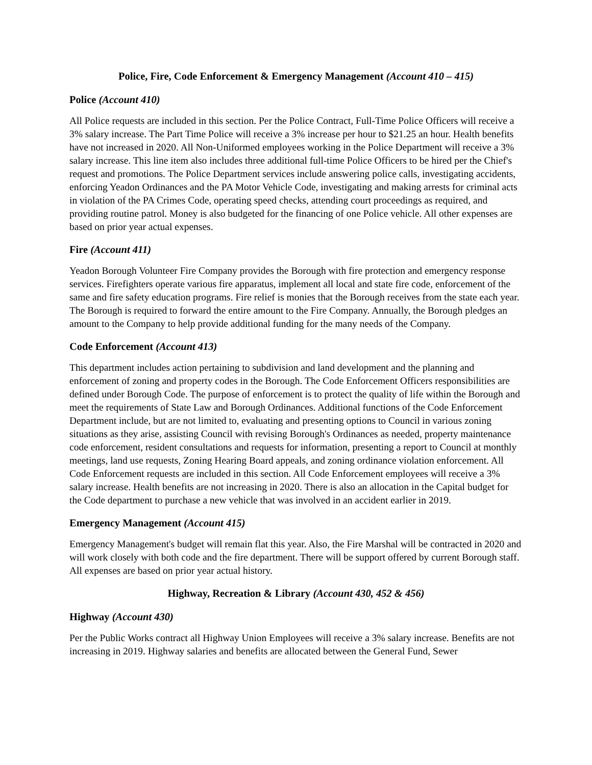Police, Fire, Code Enforcement & Emergency Management (Account 410 – 415)
Police (Account 410)
All Police requests are included in this section. Per the Police Contract, Full-Time Police Officers will receive a 3% salary increase. The Part Time Police will receive a 3% increase per hour to $21.25 an hour. Health benefits have not increased in 2020. All Non-Uniformed employees working in the Police Department will receive a 3% salary increase. This line item also includes three additional full-time Police Officers to be hired per the Chief's request and promotions. The Police Department services include answering police calls, investigating accidents, enforcing Yeadon Ordinances and the PA Motor Vehicle Code, investigating and making arrests for criminal acts in violation of the PA Crimes Code, operating speed checks, attending court proceedings as required, and providing routine patrol. Money is also budgeted for the financing of one Police vehicle. All other expenses are based on prior year actual expenses.
Fire (Account 411)
Yeadon Borough Volunteer Fire Company provides the Borough with fire protection and emergency response services. Firefighters operate various fire apparatus, implement all local and state fire code, enforcement of the same and fire safety education programs. Fire relief is monies that the Borough receives from the state each year. The Borough is required to forward the entire amount to the Fire Company. Annually, the Borough pledges an amount to the Company to help provide additional funding for the many needs of the Company.
Code Enforcement (Account 413)
This department includes action pertaining to subdivision and land development and the planning and enforcement of zoning and property codes in the Borough. The Code Enforcement Officers responsibilities are defined under Borough Code. The purpose of enforcement is to protect the quality of life within the Borough and meet the requirements of State Law and Borough Ordinances. Additional functions of the Code Enforcement Department include, but are not limited to, evaluating and presenting options to Council in various zoning situations as they arise, assisting Council with revising Borough's Ordinances as needed, property maintenance code enforcement, resident consultations and requests for information, presenting a report to Council at monthly meetings, land use requests, Zoning Hearing Board appeals, and zoning ordinance violation enforcement. All Code Enforcement requests are included in this section. All Code Enforcement employees will receive a 3% salary increase. Health benefits are not increasing in 2020. There is also an allocation in the Capital budget for the Code department to purchase a new vehicle that was involved in an accident earlier in 2019.
Emergency Management (Account 415)
Emergency Management's budget will remain flat this year. Also, the Fire Marshal will be contracted in 2020 and will work closely with both code and the fire department. There will be support offered by current Borough staff. All expenses are based on prior year actual history.
Highway, Recreation & Library (Account 430, 452 & 456)
Highway (Account 430)
Per the Public Works contract all Highway Union Employees will receive a 3% salary increase. Benefits are not increasing in 2019. Highway salaries and benefits are allocated between the General Fund, Sewer